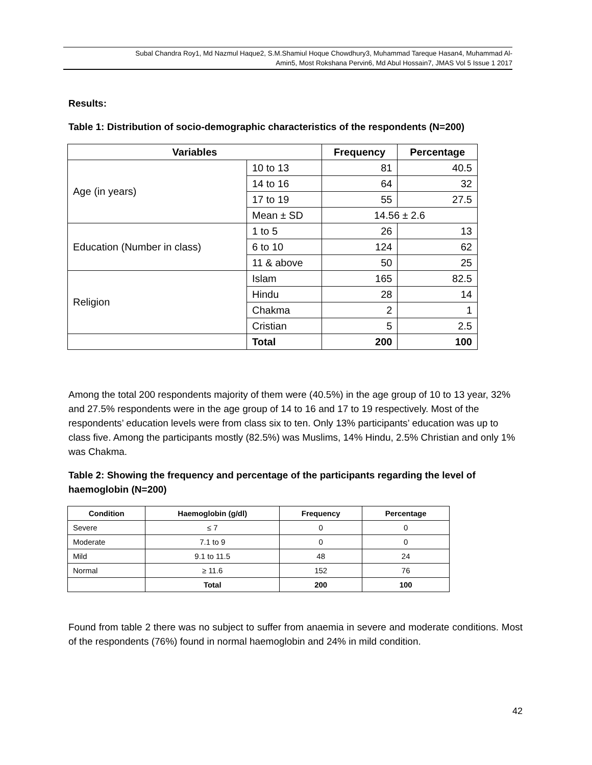Subal Chandra Roy1, Md Nazmul Haque2, S.M.Shamiul Hoque Chowdhury3, Muhammad Tareque Hasan4, Muhammad Al-
Amin5, Most Rokshana Pervin6, Md Abul Hossain7, JMAS Vol 5 Issue 1 2017
Results:
Table 1: Distribution of socio-demographic characteristics of the respondents (N=200)
| Variables | | Frequency | Percentage |
| --- | --- | --- | --- |
| Age (in years) | 10 to 13 | 81 | 40.5 |
| | 14 to 16 | 64 | 32 |
| | 17 to 19 | 55 | 27.5 |
| | Mean ± SD | 14.56 ± 2.6 | |
| Education (Number in class) | 1 to 5 | 26 | 13 |
| | 6 to 10 | 124 | 62 |
| | 11 & above | 50 | 25 |
| Religion | Islam | 165 | 82.5 |
| | Hindu | 28 | 14 |
| | Chakma | 2 | 1 |
| | Cristian | 5 | 2.5 |
| | Total | 200 | 100 |
Among the total 200 respondents majority of them were (40.5%) in the age group of 10 to 13 year, 32% and 27.5% respondents were in the age group of 14 to 16 and 17 to 19 respectively. Most of the respondents’ education levels were from class six to ten. Only 13% participants’ education was up to class five. Among the participants mostly (82.5%) was Muslims, 14% Hindu, 2.5% Christian and only 1% was Chakma.
Table 2: Showing the frequency and percentage of the participants regarding the level of haemoglobin (N=200)
| Condition | Haemoglobin (g/dl) | Frequency | Percentage |
| --- | --- | --- | --- |
| Severe | ≤ 7 | 0 | 0 |
| Moderate | 7.1 to 9 | 0 | 0 |
| Mild | 9.1 to 11.5 | 48 | 24 |
| Normal | ≥ 11.6 | 152 | 76 |
| | Total | 200 | 100 |
Found from table 2 there was no subject to suffer from anaemia in severe and moderate conditions. Most of the respondents (76%) found in normal haemoglobin and 24% in mild condition.
42